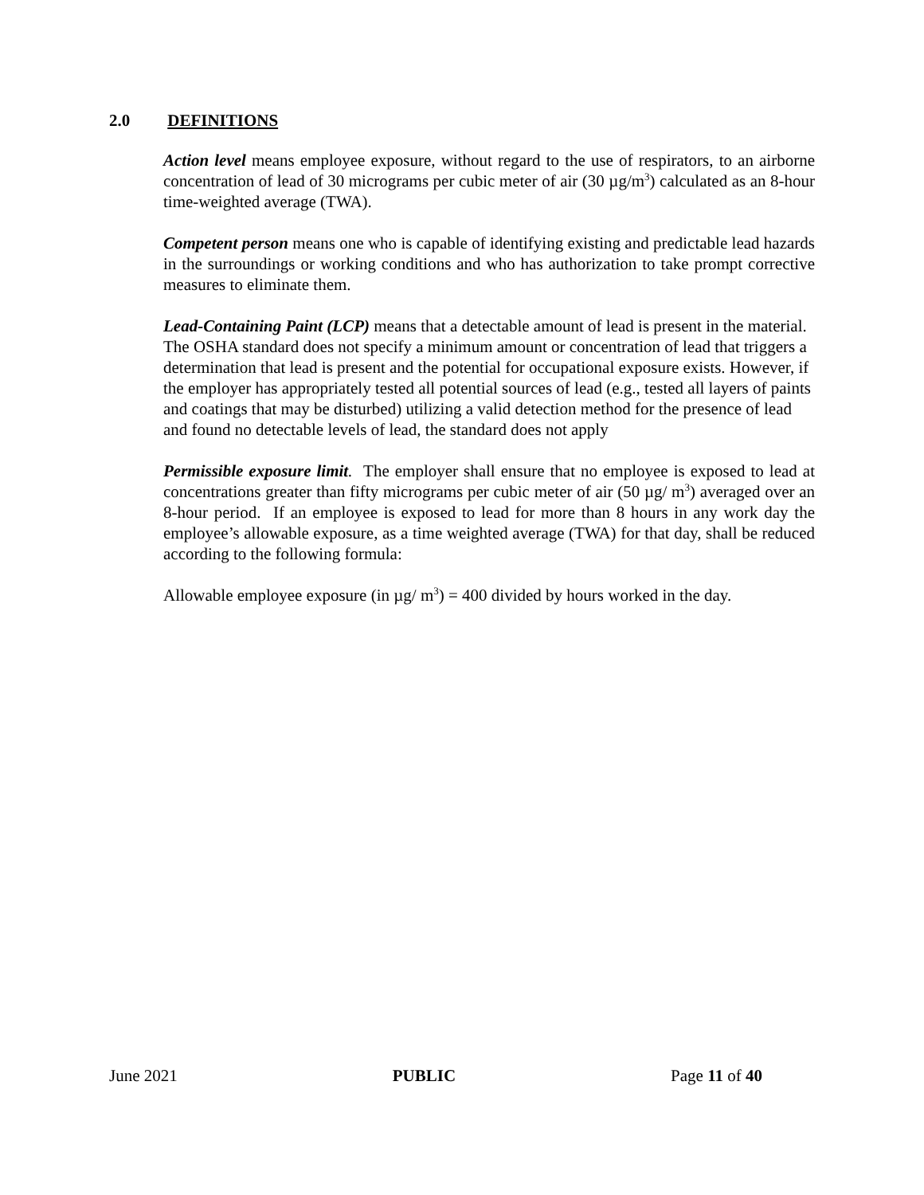2.0 DEFINITIONS
Action level means employee exposure, without regard to the use of respirators, to an airborne concentration of lead of 30 micrograms per cubic meter of air (30 µg/m<sup>3</sup>) calculated as an 8-hour time-weighted average (TWA).
Competent person means one who is capable of identifying existing and predictable lead hazards in the surroundings or working conditions and who has authorization to take prompt corrective measures to eliminate them.
Lead-Containing Paint (LCP) means that a detectable amount of lead is present in the material. The OSHA standard does not specify a minimum amount or concentration of lead that triggers a determination that lead is present and the potential for occupational exposure exists. However, if the employer has appropriately tested all potential sources of lead (e.g., tested all layers of paints and coatings that may be disturbed) utilizing a valid detection method for the presence of lead and found no detectable levels of lead, the standard does not apply
Permissible exposure limit. The employer shall ensure that no employee is exposed to lead at concentrations greater than fifty micrograms per cubic meter of air (50 µg/ m<sup>3</sup>) averaged over an 8-hour period. If an employee is exposed to lead for more than 8 hours in any work day the employee’s allowable exposure, as a time weighted average (TWA) for that day, shall be reduced according to the following formula:
Allowable employee exposure (in µg/ m<sup>3</sup>) = 400 divided by hours worked in the day.
June 2021 PUBLIC Page 11 of 40